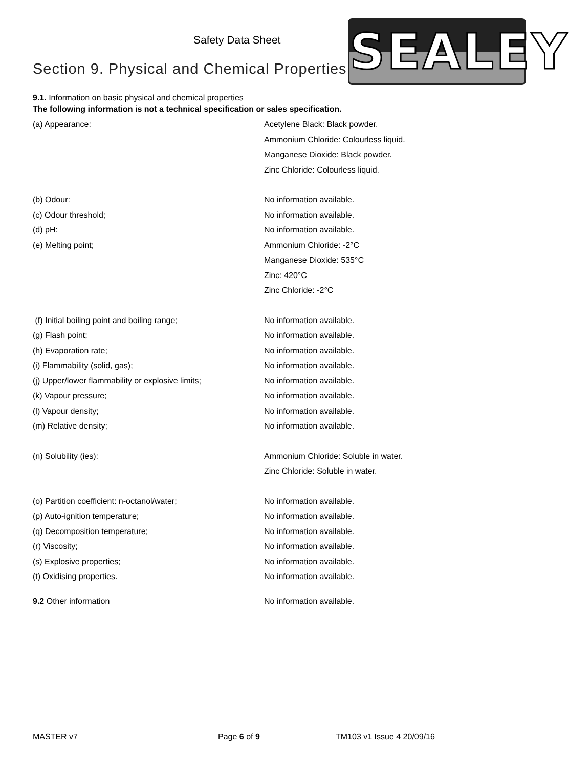Safety Data Sheet
SEALEY
Section 9. Physical and Chemical Properties.
9.1. Information on basic physical and chemical properties
The following information is not a technical specification or sales specification.
| (a) Appearance: | Acetylene Black: Black powder. Ammonium Chloride: Colourless liquid. Manganese Dioxide: Black powder. Zinc Chloride: Colourless liquid. |
| (b) Odour: | No information available. |
| (c) Odour threshold; | No information available. |
| (d) pH: | No information available. |
| (e) Melting point; | Ammonium Chloride: -2°C Manganese Dioxide: 535°C Zinc: 420°C Zinc Chloride: -2°C |
| (f) Initial boiling point and boiling range; | No information available. |
| (g) Flash point; | No information available. |
| (h) Evaporation rate; | No information available. |
| (i) Flammability (solid, gas); | No information available. |
| (j) Upper/lower flammability or explosive limits; | No information available. |
| (k) Vapour pressure; | No information available. |
| (l) Vapour density; | No information available. |
| (m) Relative density; | No information available. |
| (n) Solubility (ies): | Ammonium Chloride: Soluble in water. Zinc Chloride: Soluble in water. |
| (o) Partition coefficient: n-octanol/water; | No information available. |
| (p) Auto-ignition temperature; | No information available. |
| (q) Decomposition temperature; | No information available. |
| (r) Viscosity; | No information available. |
| (s) Explosive properties; | No information available. |
| (t) Oxidising properties. | No information available. |
| 9.2 Other information | No information available. |
MASTER v7 Page 6 of 9 TM103 v1 Issue 4 20/09/16